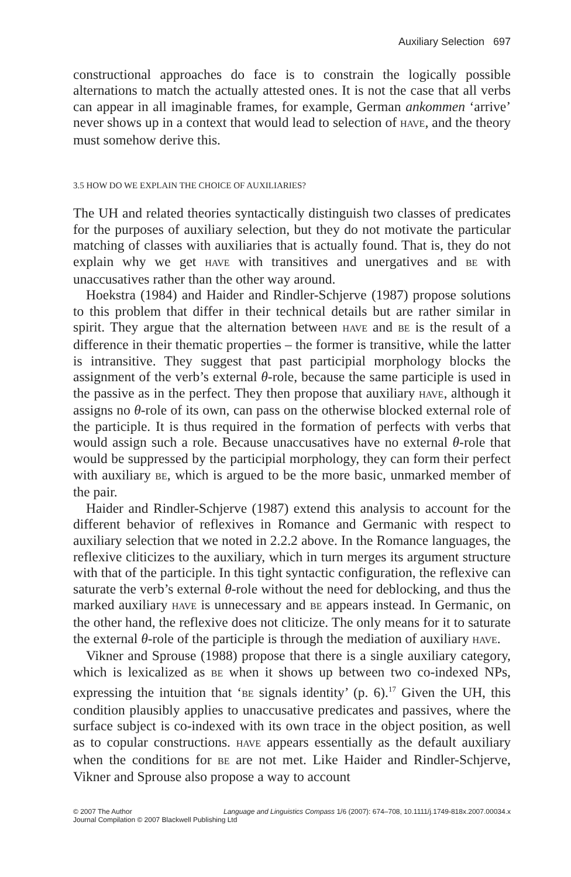Auxiliary Selection 697
constructional approaches do face is to constrain the logically possible alternations to match the actually attested ones. It is not the case that all verbs can appear in all imaginable frames, for example, German ankommen ‘arrive’ never shows up in a context that would lead to selection of HAVE, and the theory must somehow derive this.
3.5 HOW DO WE EXPLAIN THE CHOICE OF AUXILIARIES?
The UH and related theories syntactically distinguish two classes of predicates for the purposes of auxiliary selection, but they do not motivate the particular matching of classes with auxiliaries that is actually found. That is, they do not explain why we get HAVE with transitives and unergatives and BE with unaccusatives rather than the other way around.
Hoekstra (1984) and Haider and Rindler-Schjerve (1987) propose solutions to this problem that differ in their technical details but are rather similar in spirit. They argue that the alternation between HAVE and BE is the result of a difference in their thematic properties – the former is transitive, while the latter is intransitive. They suggest that past participial morphology blocks the assignment of the verb’s external θ-role, because the same participle is used in the passive as in the perfect. They then propose that auxiliary HAVE, although it assigns no θ-role of its own, can pass on the otherwise blocked external role of the participle. It is thus required in the formation of perfects with verbs that would assign such a role. Because unaccusatives have no external θ-role that would be suppressed by the participial morphology, they can form their perfect with auxiliary BE, which is argued to be the more basic, unmarked member of the pair.
Haider and Rindler-Schjerve (1987) extend this analysis to account for the different behavior of reflexives in Romance and Germanic with respect to auxiliary selection that we noted in 2.2.2 above. In the Romance languages, the reflexive cliticizes to the auxiliary, which in turn merges its argument structure with that of the participle. In this tight syntactic configuration, the reflexive can saturate the verb’s external θ-role without the need for deblocking, and thus the marked auxiliary HAVE is unnecessary and BE appears instead. In Germanic, on the other hand, the reflexive does not cliticize. The only means for it to saturate the external θ-role of the participle is through the mediation of auxiliary HAVE.
Vikner and Sprouse (1988) propose that there is a single auxiliary category, which is lexicalized as BE when it shows up between two co-indexed NPs, expressing the intuition that ‘BE signals identity’ (p. 6).<sup>17</sup> Given the UH, this condition plausibly applies to unaccusative predicates and passives, where the surface subject is co-indexed with its own trace in the object position, as well as to copular constructions. HAVE appears essentially as the default auxiliary when the conditions for BE are not met. Like Haider and Rindler-Schjerve, Vikner and Sprouse also propose a way to account
Language and Linguistics Compass 1/6 (2007): 674–708, 10.1111/j.1749-818x.2007.00034.x © 2007 The Author
Journal Compilation © 2007 Blackwell Publishing Ltd